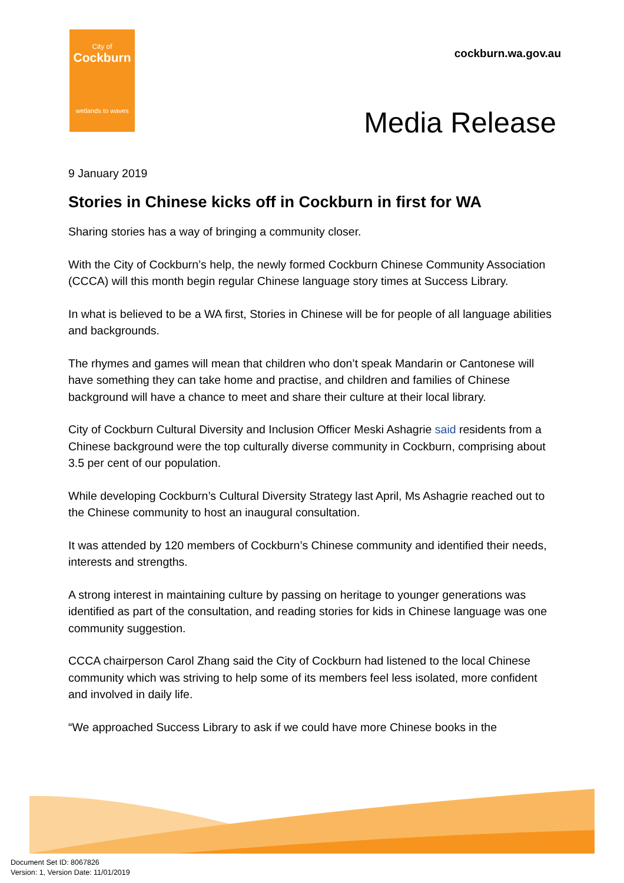City of
Cockburn
wetlands to waves
cockburn.wa.gov.au
Media Release
9 January 2019
Stories in Chinese kicks off in Cockburn in first for WA
Sharing stories has a way of bringing a community closer.
With the City of Cockburn’s help, the newly formed Cockburn Chinese Community Association (CCCA) will this month begin regular Chinese language story times at Success Library.
In what is believed to be a WA first, Stories in Chinese will be for people of all language abilities and backgrounds.
The rhymes and games will mean that children who don’t speak Mandarin or Cantonese will have something they can take home and practise, and children and families of Chinese background will have a chance to meet and share their culture at their local library.
City of Cockburn Cultural Diversity and Inclusion Officer Meski Ashagrie said residents from a Chinese background were the top culturally diverse community in Cockburn, comprising about 3.5 per cent of our population.
While developing Cockburn’s Cultural Diversity Strategy last April, Ms Ashagrie reached out to the Chinese community to host an inaugural consultation.
It was attended by 120 members of Cockburn’s Chinese community and identified their needs, interests and strengths.
A strong interest in maintaining culture by passing on heritage to younger generations was identified as part of the consultation, and reading stories for kids in Chinese language was one community suggestion.
CCCA chairperson Carol Zhang said the City of Cockburn had listened to the local Chinese community which was striving to help some of its members feel less isolated, more confident and involved in daily life.
“We approached Success Library to ask if we could have more Chinese books in the
Document Set ID: 8067826
Version: 1, Version Date: 11/01/2019